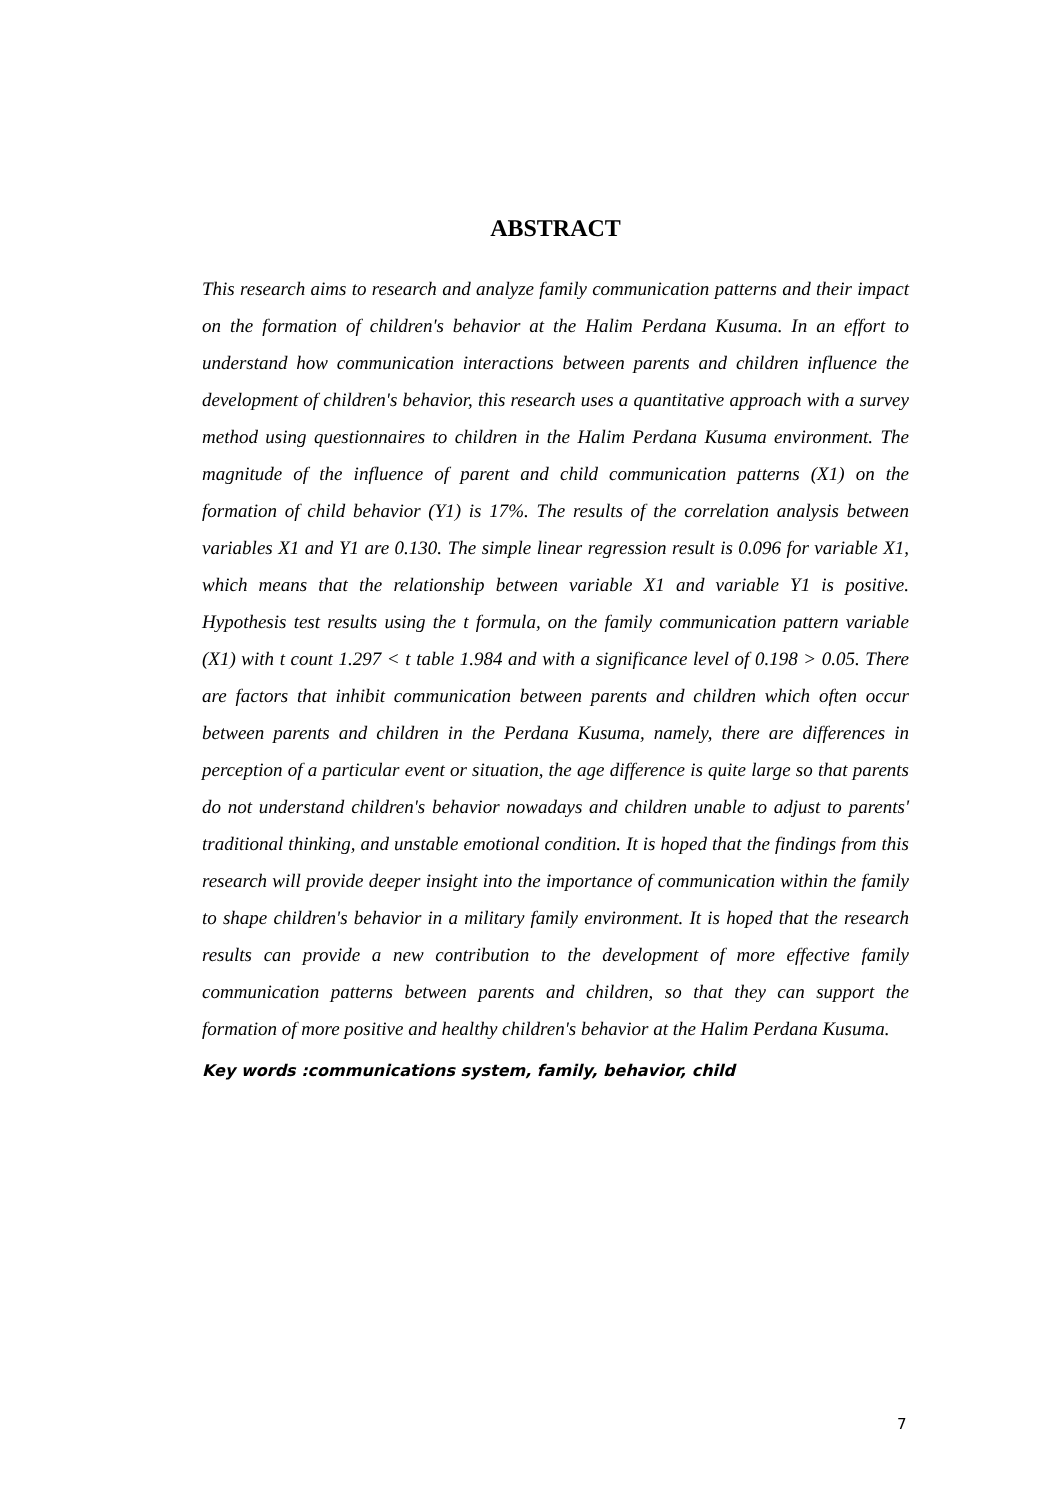ABSTRACT
This research aims to research and analyze family communication patterns and their impact on the formation of children's behavior at the Halim Perdana Kusuma. In an effort to understand how communication interactions between parents and children influence the development of children's behavior, this research uses a quantitative approach with a survey method using questionnaires to children in the Halim Perdana Kusuma environment. The magnitude of the influence of parent and child communication patterns (X1) on the formation of child behavior (Y1) is 17%. The results of the correlation analysis between variables X1 and Y1 are 0.130. The simple linear regression result is 0.096 for variable X1, which means that the relationship between variable X1 and variable Y1 is positive. Hypothesis test results using the t formula, on the family communication pattern variable (X1) with t count 1.297 < t table 1.984 and with a significance level of 0.198 > 0.05. There are factors that inhibit communication between parents and children which often occur between parents and children in the Perdana Kusuma, namely, there are differences in perception of a particular event or situation, the age difference is quite large so that parents do not understand children's behavior nowadays and children unable to adjust to parents' traditional thinking, and unstable emotional condition. It is hoped that the findings from this research will provide deeper insight into the importance of communication within the family to shape children's behavior in a military family environment. It is hoped that the research results can provide a new contribution to the development of more effective family communication patterns between parents and children, so that they can support the formation of more positive and healthy children's behavior at the Halim Perdana Kusuma.
Key words :communications system, family, behavior, child
7